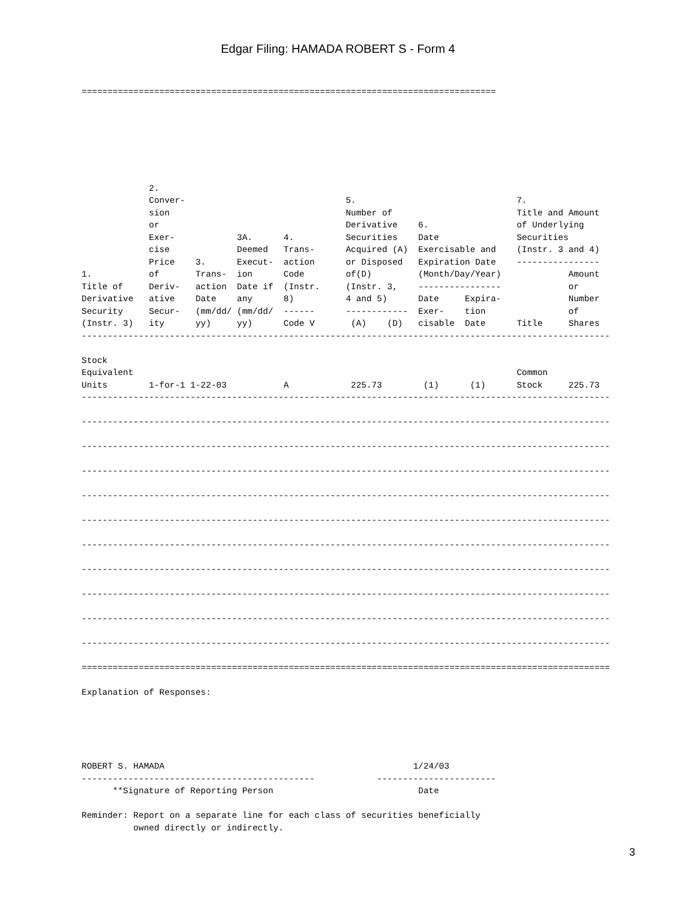Edgar Filing: HAMADA ROBERT S - Form 4
================================================================================
             2.
             Conver-                               5.                               7.
             sion                                  Number of                        Title and Amount
             or                                    Derivative    6.                 of Underlying
             Exer-            3A.      4.          Securities    Date               Securities
             cise             Deemed   Trans-      Acquired (A)  Exercisable and    (Instr. 3 and 4)
             Price    3.      Execut-  action      or Disposed   Expiration Date    ----------------
1.           of       Trans-  ion      Code        of(D)         (Month/Day/Year)             Amount
Title of     Deriv-   action  Date if  (Instr.     (Instr. 3,    ----------------             or
Derivative   ative    Date    any      8)          4 and 5)      Date     Expira-             Number
Security     Secur-   (mm/dd/ (mm/dd/  ------      ------------  Exer-    tion                of
(Instr. 3)   ity      yy)     yy)      Code V       (A)    (D)   cisable  Date      Title     Shares
------------------------------------------------------------------------------------------------------

Stock
Equivalent                                                                          Common
Units        1-for-1 1-22-03           A            225.73        (1)      (1)      Stock     225.73
------------------------------------------------------------------------------------------------------

------------------------------------------------------------------------------------------------------

------------------------------------------------------------------------------------------------------

------------------------------------------------------------------------------------------------------

------------------------------------------------------------------------------------------------------

------------------------------------------------------------------------------------------------------

------------------------------------------------------------------------------------------------------

------------------------------------------------------------------------------------------------------

------------------------------------------------------------------------------------------------------

------------------------------------------------------------------------------------------------------

------------------------------------------------------------------------------------------------------

======================================================================================================

Explanation of Responses:





ROBERT S. HAMADA                                                1/24/03
---------------------------------------------            -----------------------
      **Signature of Reporting Person                            Date

Reminder: Report on a separate line for each class of securities beneficially
          owned directly or indirectly.
3